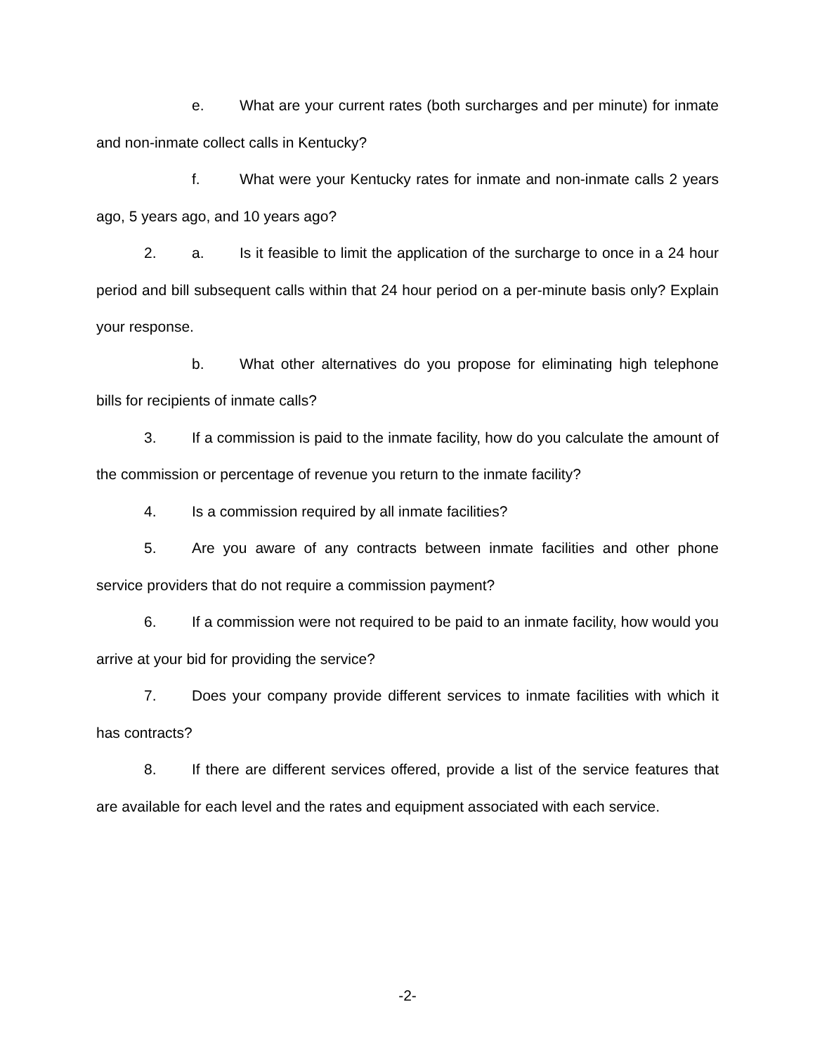e. What are your current rates (both surcharges and per minute) for inmate and non-inmate collect calls in Kentucky?
f. What were your Kentucky rates for inmate and non-inmate calls 2 years ago, 5 years ago, and 10 years ago?
2. a. Is it feasible to limit the application of the surcharge to once in a 24 hour period and bill subsequent calls within that 24 hour period on a per-minute basis only? Explain your response.
b. What other alternatives do you propose for eliminating high telephone bills for recipients of inmate calls?
3. If a commission is paid to the inmate facility, how do you calculate the amount of the commission or percentage of revenue you return to the inmate facility?
4. Is a commission required by all inmate facilities?
5. Are you aware of any contracts between inmate facilities and other phone service providers that do not require a commission payment?
6. If a commission were not required to be paid to an inmate facility, how would you arrive at your bid for providing the service?
7. Does your company provide different services to inmate facilities with which it has contracts?
8. If there are different services offered, provide a list of the service features that are available for each level and the rates and equipment associated with each service.
-2-